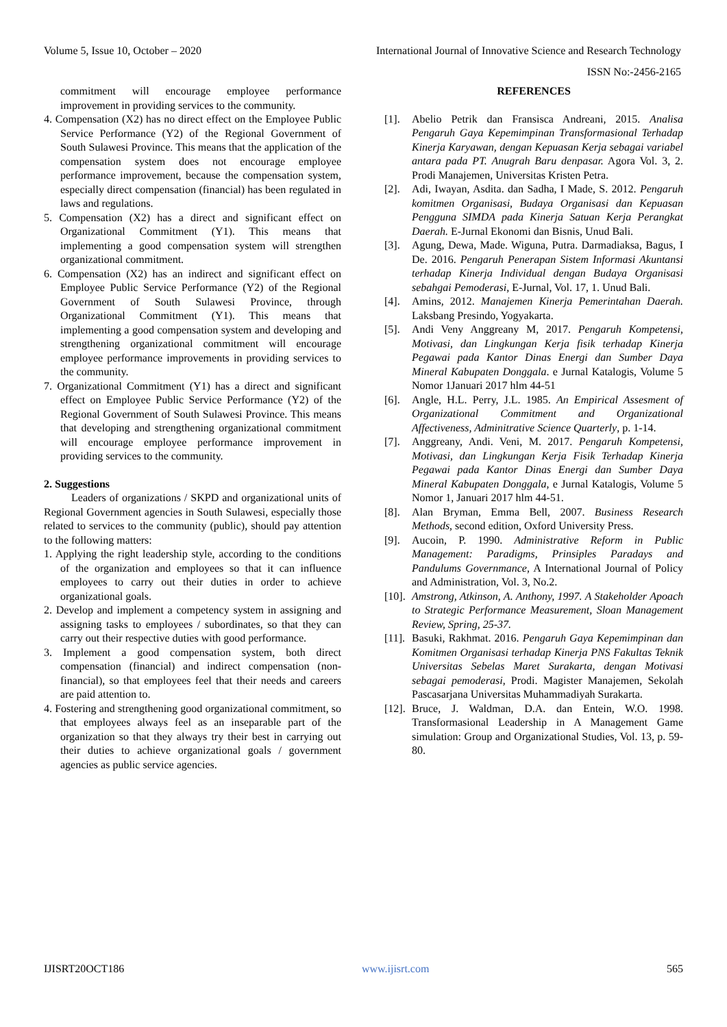Volume 5, Issue 10, October – 2020 International Journal of Innovative Science and Research Technology
ISSN No:-2456-2165
commitment will encourage employee performance improvement in providing services to the community.
4. Compensation (X2) has no direct effect on the Employee Public Service Performance (Y2) of the Regional Government of South Sulawesi Province. This means that the application of the compensation system does not encourage employee performance improvement, because the compensation system, especially direct compensation (financial) has been regulated in laws and regulations.
5. Compensation (X2) has a direct and significant effect on Organizational Commitment (Y1). This means that implementing a good compensation system will strengthen organizational commitment.
6. Compensation (X2) has an indirect and significant effect on Employee Public Service Performance (Y2) of the Regional Government of South Sulawesi Province, through Organizational Commitment (Y1). This means that implementing a good compensation system and developing and strengthening organizational commitment will encourage employee performance improvements in providing services to the community.
7. Organizational Commitment (Y1) has a direct and significant effect on Employee Public Service Performance (Y2) of the Regional Government of South Sulawesi Province. This means that developing and strengthening organizational commitment will encourage employee performance improvement in providing services to the community.
2. Suggestions
Leaders of organizations / SKPD and organizational units of Regional Government agencies in South Sulawesi, especially those related to services to the community (public), should pay attention to the following matters:
1. Applying the right leadership style, according to the conditions of the organization and employees so that it can influence employees to carry out their duties in order to achieve organizational goals.
2. Develop and implement a competency system in assigning and assigning tasks to employees / subordinates, so that they can carry out their respective duties with good performance.
3. Implement a good compensation system, both direct compensation (financial) and indirect compensation (non-financial), so that employees feel that their needs and careers are paid attention to.
4. Fostering and strengthening good organizational commitment, so that employees always feel as an inseparable part of the organization so that they always try their best in carrying out their duties to achieve organizational goals / government agencies as public service agencies.
REFERENCES
[1]. Abelio Petrik dan Fransisca Andreani, 2015. Analisa Pengaruh Gaya Kepemimpinan Transformasional Terhadap Kinerja Karyawan, dengan Kepuasan Kerja sebagai variabel antara pada PT. Anugrah Baru denpasar. Agora Vol. 3, 2. Prodi Manajemen, Universitas Kristen Petra.
[2]. Adi, Iwayan, Asdita. dan Sadha, I Made, S. 2012. Pengaruh komitmen Organisasi, Budaya Organisasi dan Kepuasan Pengguna SIMDA pada Kinerja Satuan Kerja Perangkat Daerah. E-Jurnal Ekonomi dan Bisnis, Unud Bali.
[3]. Agung, Dewa, Made. Wiguna, Putra. Darmadiaksa, Bagus, I De. 2016. Pengaruh Penerapan Sistem Informasi Akuntansi terhadap Kinerja Individual dengan Budaya Organisasi sebahgai Pemoderasi, E-Jurnal, Vol. 17, 1. Unud Bali.
[4]. Amins, 2012. Manajemen Kinerja Pemerintahan Daerah. Laksbang Presindo, Yogyakarta.
[5]. Andi Veny Anggreany M, 2017. Pengaruh Kompetensi, Motivasi, dan Lingkungan Kerja fisik terhadap Kinerja Pegawai pada Kantor Dinas Energi dan Sumber Daya Mineral Kabupaten Donggala. e Jurnal Katalogis, Volume 5 Nomor 1Januari 2017 hlm 44-51
[6]. Angle, H.L. Perry, J.L. 1985. An Empirical Assesment of Organizational Commitment and Organizational Affectiveness, Adminitrative Science Quarterly, p. 1-14.
[7]. Anggreany, Andi. Veni, M. 2017. Pengaruh Kompetensi, Motivasi, dan Lingkungan Kerja Fisik Terhadap Kinerja Pegawai pada Kantor Dinas Energi dan Sumber Daya Mineral Kabupaten Donggala, e Jurnal Katalogis, Volume 5 Nomor 1, Januari 2017 hlm 44-51.
[8]. Alan Bryman, Emma Bell, 2007. Business Research Methods, second edition, Oxford University Press.
[9]. Aucoin, P. 1990. Administrative Reform in Public Management: Paradigms, Prinsiples Paradays and Pandulums Governmance, A International Journal of Policy and Administration, Vol. 3, No.2.
[10].
Amstrong, Atkinson, A. Anthony, 1997. A Stakeholder Apoach to Strategic Performance Measurement, Sloan Management Review, Spring, 25-37.
[11].
Basuki, Rakhmat. 2016. Pengaruh Gaya Kepemimpinan dan Komitmen Organisasi terhadap Kinerja PNS Fakultas Teknik Universitas Sebelas Maret Surakarta, dengan Motivasi sebagai pemoderasi, Prodi. Magister Manajemen, Sekolah Pascasarjana Universitas Muhammadiyah Surakarta.
[12].
Bruce, J. Waldman, D.A. dan Entein, W.O. 1998. Transformasional Leadership in A Management Game simulation: Group and Organizational Studies, Vol. 13, p. 59-80.
IJISRT20OCT186 www.ijisrt.com 565